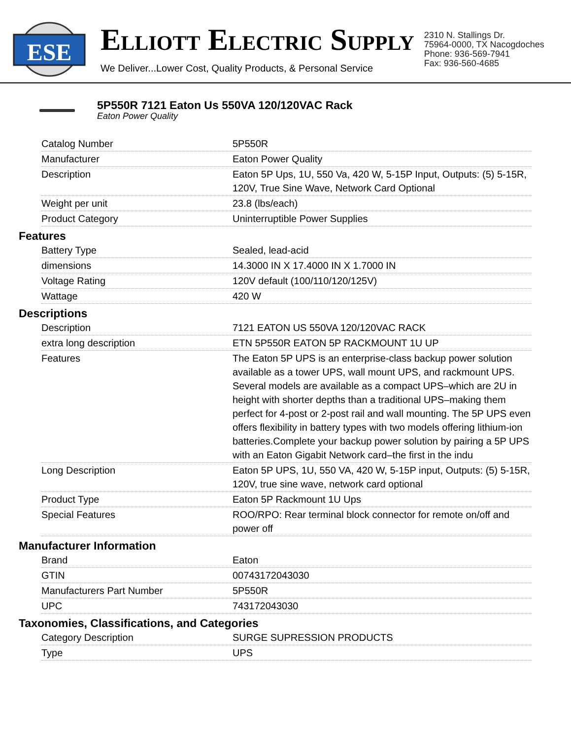ESE
ELLIOTT ELECTRIC SUPPLY
We Deliver...Lower Cost, Quality Products, & Personal Service
2310 N. Stallings Dr.
75964-0000, TX Nacogdoches
Phone: 936-569-7941
Fax: 936-560-4685
5P550R 7121 Eaton Us 550VA 120/120VAC Rack
Eaton Power Quality
| Catalog Number | 5P550R |
| Manufacturer | Eaton Power Quality |
| Description | Eaton 5P Ups, 1U, 550 Va, 420 W, 5-15P Input, Outputs: (5) 5-15R, 120V, True Sine Wave, Network Card Optional |
| Weight per unit | 23.8 (lbs/each) |
| Product Category | Uninterruptible Power Supplies |
Features
| Battery Type | Sealed, lead-acid |
| dimensions | 14.3000 IN X 17.4000 IN X 1.7000 IN |
| Voltage Rating | 120V default (100/110/120/125V) |
| Wattage | 420 W |
Descriptions
| Description | 7121 EATON US 550VA 120/120VAC RACK |
| extra long description | ETN 5P550R EATON 5P RACKMOUNT 1U UP |
| Features | The Eaton 5P UPS is an enterprise-class backup power solution available as a tower UPS, wall mount UPS, and rackmount UPS. Several models are available as a compact UPS–which are 2U in height with shorter depths than a traditional UPS–making them perfect for 4-post or 2-post rail and wall mounting. The 5P UPS even offers flexibility in battery types with two models offering lithium-ion batteries.Complete your backup power solution by pairing a 5P UPS with an Eaton Gigabit Network card–the first in the indu |
| Long Description | Eaton 5P UPS, 1U, 550 VA, 420 W, 5-15P input, Outputs: (5) 5-15R, 120V, true sine wave, network card optional |
| Product Type | Eaton 5P Rackmount 1U Ups |
| Special Features | ROO/RPO: Rear terminal block connector for remote on/off and power off |
Manufacturer Information
| Brand | Eaton |
| GTIN | 00743172043030 |
| Manufacturers Part Number | 5P550R |
| UPC | 743172043030 |
Taxonomies, Classifications, and Categories
| Category Description | SURGE SUPRESSION PRODUCTS |
| Type | UPS |